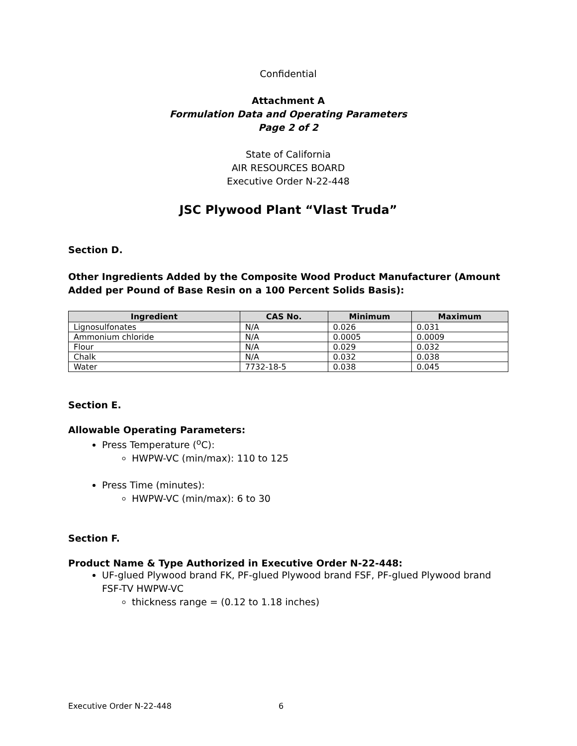Confidential
Attachment A
Formulation Data and Operating Parameters
Page 2 of 2
State of California
AIR RESOURCES BOARD
Executive Order N-22-448
JSC Plywood Plant “Vlast Truda”
Section D.
Other Ingredients Added by the Composite Wood Product Manufacturer (Amount Added per Pound of Base Resin on a 100 Percent Solids Basis):
| Ingredient | CAS No. | Minimum | Maximum |
| --- | --- | --- | --- |
| Lignosulfonates | N/A | 0.026 | 0.031 |
| Ammonium chloride | N/A | 0.0005 | 0.0009 |
| Flour | N/A | 0.029 | 0.032 |
| Chalk | N/A | 0.032 | 0.038 |
| Water | 7732-18-5 | 0.038 | 0.045 |
Section E.
Allowable Operating Parameters:
Press Temperature (<sup>o</sup>C):
HWPW-VC (min/max): 110 to 125
Press Time (minutes):
HWPW-VC (min/max): 6 to 30
Section F.
Product Name & Type Authorized in Executive Order N-22-448:
UF-glued Plywood brand FK, PF-glued Plywood brand FSF, PF-glued Plywood brand FSF-TV HWPW-VC
thickness range = (0.12 to 1.18 inches)
Executive Order N-22-448 6